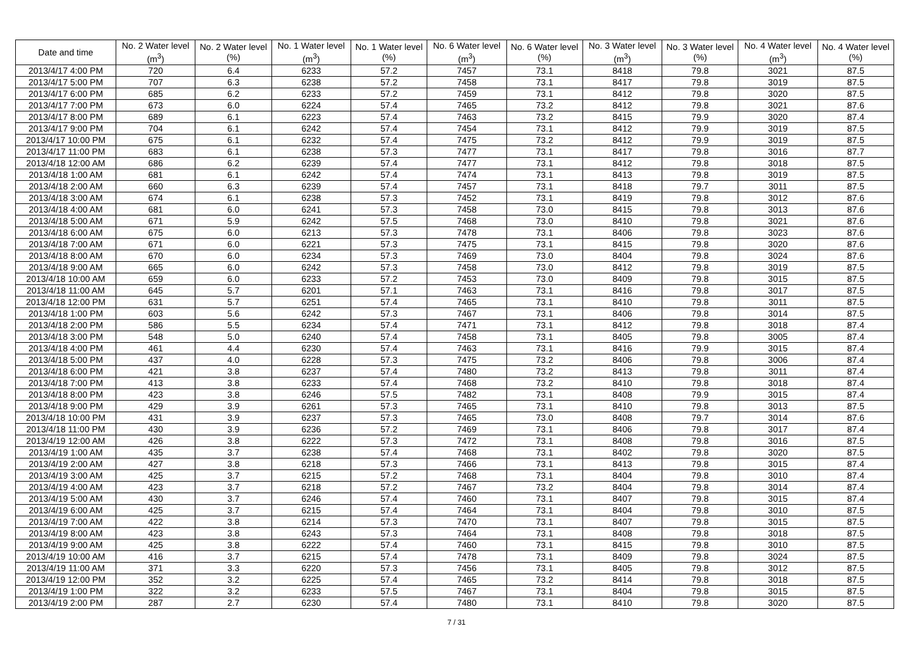| Date and time | No. 2 Water level (m<sup>3</sup>) | No. 2 Water level (%) | No. 1 Water level (m<sup>3</sup>) | No. 1 Water level (%) | No. 6 Water level (m<sup>3</sup>) | No. 6 Water level (%) | No. 3 Water level (m<sup>3</sup>) | No. 3 Water level (%) | No. 4 Water level (m<sup>3</sup>) | No. 4 Water level (%) |
| --- | --- | --- | --- | --- | --- | --- | --- | --- | --- | --- |
| 2013/4/17 4:00 PM | 720 | 6.4 | 6233 | 57.2 | 7457 | 73.1 | 8418 | 79.8 | 3021 | 87.5 |
| 2013/4/17 5:00 PM | 707 | 6.3 | 6238 | 57.2 | 7458 | 73.1 | 8417 | 79.8 | 3019 | 87.5 |
| 2013/4/17 6:00 PM | 685 | 6.2 | 6233 | 57.2 | 7459 | 73.1 | 8412 | 79.8 | 3020 | 87.5 |
| 2013/4/17 7:00 PM | 673 | 6.0 | 6224 | 57.4 | 7465 | 73.2 | 8412 | 79.8 | 3021 | 87.6 |
| 2013/4/17 8:00 PM | 689 | 6.1 | 6223 | 57.4 | 7463 | 73.2 | 8415 | 79.9 | 3020 | 87.4 |
| 2013/4/17 9:00 PM | 704 | 6.1 | 6242 | 57.4 | 7454 | 73.1 | 8412 | 79.9 | 3019 | 87.5 |
| 2013/4/17 10:00 PM | 675 | 6.1 | 6232 | 57.4 | 7475 | 73.2 | 8412 | 79.9 | 3019 | 87.5 |
| 2013/4/17 11:00 PM | 683 | 6.1 | 6238 | 57.3 | 7477 | 73.1 | 8417 | 79.8 | 3016 | 87.7 |
| 2013/4/18 12:00 AM | 686 | 6.2 | 6239 | 57.4 | 7477 | 73.1 | 8412 | 79.8 | 3018 | 87.5 |
| 2013/4/18 1:00 AM | 681 | 6.1 | 6242 | 57.4 | 7474 | 73.1 | 8413 | 79.8 | 3019 | 87.5 |
| 2013/4/18 2:00 AM | 660 | 6.3 | 6239 | 57.4 | 7457 | 73.1 | 8418 | 79.7 | 3011 | 87.5 |
| 2013/4/18 3:00 AM | 674 | 6.1 | 6238 | 57.3 | 7452 | 73.1 | 8419 | 79.8 | 3012 | 87.6 |
| 2013/4/18 4:00 AM | 681 | 6.0 | 6241 | 57.3 | 7458 | 73.0 | 8415 | 79.8 | 3013 | 87.6 |
| 2013/4/18 5:00 AM | 671 | 5.9 | 6242 | 57.5 | 7468 | 73.0 | 8410 | 79.8 | 3021 | 87.6 |
| 2013/4/18 6:00 AM | 675 | 6.0 | 6213 | 57.3 | 7478 | 73.1 | 8406 | 79.8 | 3023 | 87.6 |
| 2013/4/18 7:00 AM | 671 | 6.0 | 6221 | 57.3 | 7475 | 73.1 | 8415 | 79.8 | 3020 | 87.6 |
| 2013/4/18 8:00 AM | 670 | 6.0 | 6234 | 57.3 | 7469 | 73.0 | 8404 | 79.8 | 3024 | 87.6 |
| 2013/4/18 9:00 AM | 665 | 6.0 | 6242 | 57.3 | 7458 | 73.0 | 8412 | 79.8 | 3019 | 87.5 |
| 2013/4/18 10:00 AM | 659 | 6.0 | 6233 | 57.2 | 7453 | 73.0 | 8409 | 79.8 | 3015 | 87.5 |
| 2013/4/18 11:00 AM | 645 | 5.7 | 6201 | 57.1 | 7463 | 73.1 | 8416 | 79.8 | 3017 | 87.5 |
| 2013/4/18 12:00 PM | 631 | 5.7 | 6251 | 57.4 | 7465 | 73.1 | 8410 | 79.8 | 3011 | 87.5 |
| 2013/4/18 1:00 PM | 603 | 5.6 | 6242 | 57.3 | 7467 | 73.1 | 8406 | 79.8 | 3014 | 87.5 |
| 2013/4/18 2:00 PM | 586 | 5.5 | 6234 | 57.4 | 7471 | 73.1 | 8412 | 79.8 | 3018 | 87.4 |
| 2013/4/18 3:00 PM | 548 | 5.0 | 6240 | 57.4 | 7458 | 73.1 | 8405 | 79.8 | 3005 | 87.4 |
| 2013/4/18 4:00 PM | 461 | 4.4 | 6230 | 57.4 | 7463 | 73.1 | 8416 | 79.9 | 3015 | 87.4 |
| 2013/4/18 5:00 PM | 437 | 4.0 | 6228 | 57.3 | 7475 | 73.2 | 8406 | 79.8 | 3006 | 87.4 |
| 2013/4/18 6:00 PM | 421 | 3.8 | 6237 | 57.4 | 7480 | 73.2 | 8413 | 79.8 | 3011 | 87.4 |
| 2013/4/18 7:00 PM | 413 | 3.8 | 6233 | 57.4 | 7468 | 73.2 | 8410 | 79.8 | 3018 | 87.4 |
| 2013/4/18 8:00 PM | 423 | 3.8 | 6246 | 57.5 | 7482 | 73.1 | 8408 | 79.9 | 3015 | 87.4 |
| 2013/4/18 9:00 PM | 429 | 3.9 | 6261 | 57.3 | 7465 | 73.1 | 8410 | 79.8 | 3013 | 87.5 |
| 2013/4/18 10:00 PM | 431 | 3.9 | 6237 | 57.3 | 7465 | 73.0 | 8408 | 79.7 | 3014 | 87.6 |
| 2013/4/18 11:00 PM | 430 | 3.9 | 6236 | 57.2 | 7469 | 73.1 | 8406 | 79.8 | 3017 | 87.4 |
| 2013/4/19 12:00 AM | 426 | 3.8 | 6222 | 57.3 | 7472 | 73.1 | 8408 | 79.8 | 3016 | 87.5 |
| 2013/4/19 1:00 AM | 435 | 3.7 | 6238 | 57.4 | 7468 | 73.1 | 8402 | 79.8 | 3020 | 87.5 |
| 2013/4/19 2:00 AM | 427 | 3.8 | 6218 | 57.3 | 7466 | 73.1 | 8413 | 79.8 | 3015 | 87.4 |
| 2013/4/19 3:00 AM | 425 | 3.7 | 6215 | 57.2 | 7468 | 73.1 | 8404 | 79.8 | 3010 | 87.4 |
| 2013/4/19 4:00 AM | 423 | 3.7 | 6218 | 57.2 | 7467 | 73.2 | 8404 | 79.8 | 3014 | 87.4 |
| 2013/4/19 5:00 AM | 430 | 3.7 | 6246 | 57.4 | 7460 | 73.1 | 8407 | 79.8 | 3015 | 87.4 |
| 2013/4/19 6:00 AM | 425 | 3.7 | 6215 | 57.4 | 7464 | 73.1 | 8404 | 79.8 | 3010 | 87.5 |
| 2013/4/19 7:00 AM | 422 | 3.8 | 6214 | 57.3 | 7470 | 73.1 | 8407 | 79.8 | 3015 | 87.5 |
| 2013/4/19 8:00 AM | 423 | 3.8 | 6243 | 57.3 | 7464 | 73.1 | 8408 | 79.8 | 3018 | 87.5 |
| 2013/4/19 9:00 AM | 425 | 3.8 | 6222 | 57.4 | 7460 | 73.1 | 8415 | 79.8 | 3010 | 87.5 |
| 2013/4/19 10:00 AM | 416 | 3.7 | 6215 | 57.4 | 7478 | 73.1 | 8409 | 79.8 | 3024 | 87.5 |
| 2013/4/19 11:00 AM | 371 | 3.3 | 6220 | 57.3 | 7456 | 73.1 | 8405 | 79.8 | 3012 | 87.5 |
| 2013/4/19 12:00 PM | 352 | 3.2 | 6225 | 57.4 | 7465 | 73.2 | 8414 | 79.8 | 3018 | 87.5 |
| 2013/4/19 1:00 PM | 322 | 3.2 | 6233 | 57.5 | 7467 | 73.1 | 8404 | 79.8 | 3015 | 87.5 |
| 2013/4/19 2:00 PM | 287 | 2.7 | 6230 | 57.4 | 7480 | 73.1 | 8410 | 79.8 | 3020 | 87.5 |
7 / 31